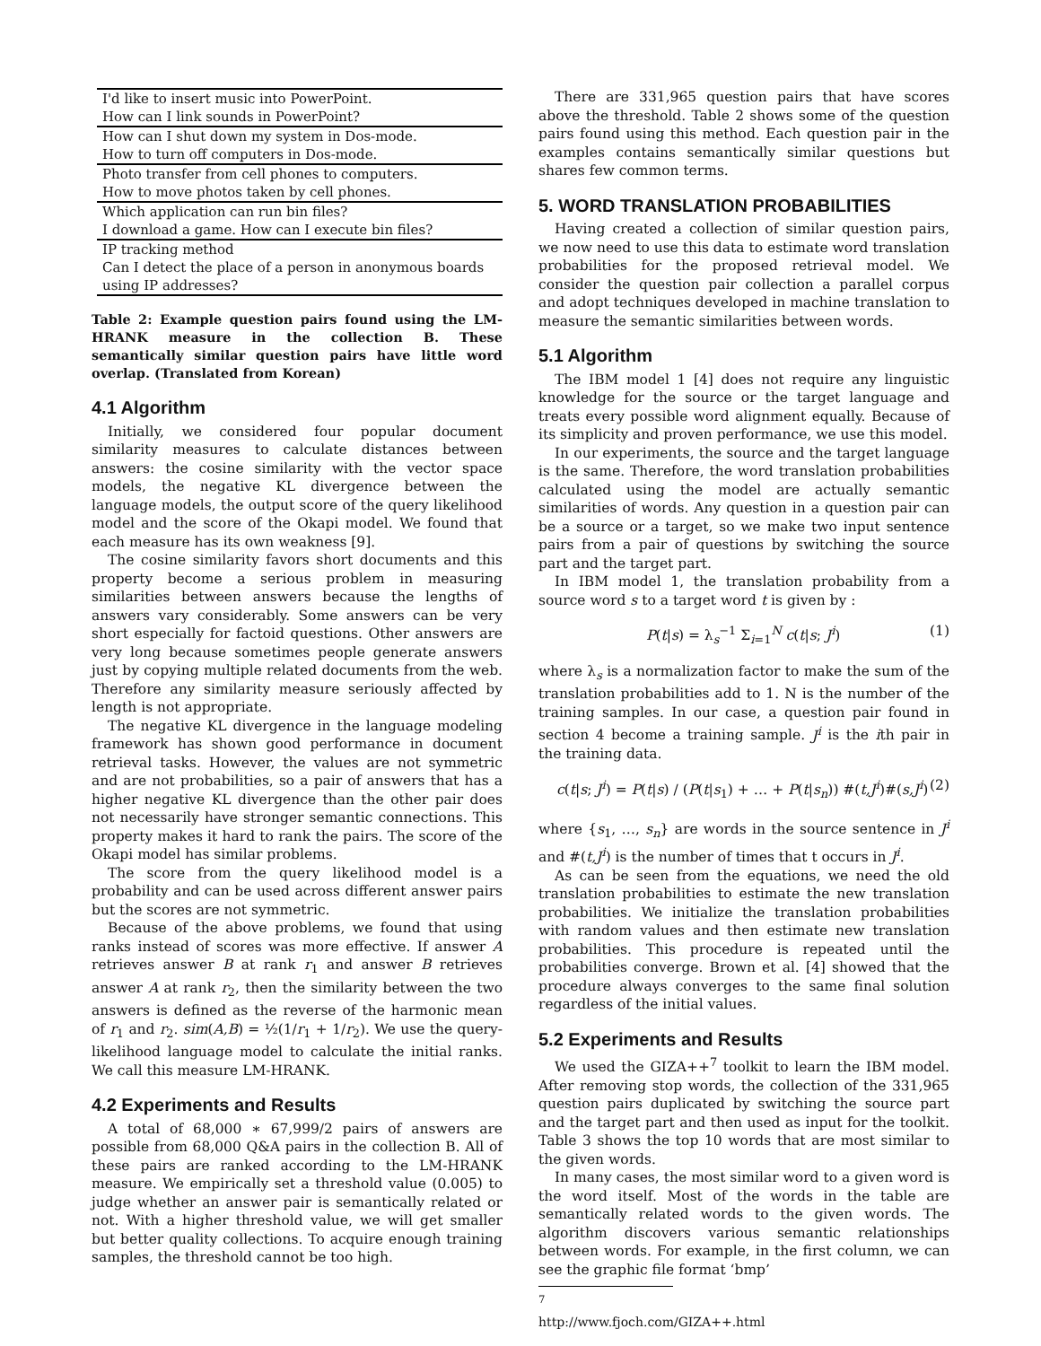| I'd like to insert music into PowerPoint. |
| How can I link sounds in PowerPoint? |
| How can I shut down my system in Dos-mode. |
| How to turn off computers in Dos-mode. |
| Photo transfer from cell phones to computers. |
| How to move photos taken by cell phones. |
| Which application can run bin files? |
| I download a game. How can I execute bin files? |
| IP tracking method |
| Can I detect the place of a person in anonymous boards using IP addresses? |
Table 2: Example question pairs found using the LM-HRANK measure in the collection B. These semantically similar question pairs have little word overlap. (Translated from Korean)
4.1 Algorithm
Initially, we considered four popular document similarity measures to calculate distances between answers: the cosine similarity with the vector space models, the negative KL divergence between the language models, the output score of the query likelihood model and the score of the Okapi model. We found that each measure has its own weakness [9].
The cosine similarity favors short documents and this property become a serious problem in measuring similarities between answers because the lengths of answers vary considerably. Some answers can be very short especially for factoid questions. Other answers are very long because sometimes people generate answers just by copying multiple related documents from the web. Therefore any similarity measure seriously affected by length is not appropriate.
The negative KL divergence in the language modeling framework has shown good performance in document retrieval tasks. However, the values are not symmetric and are not probabilities, so a pair of answers that has a higher negative KL divergence than the other pair does not necessarily have stronger semantic connections. This property makes it hard to rank the pairs. The score of the Okapi model has similar problems.
The score from the query likelihood model is a probability and can be used across different answer pairs but the scores are not symmetric.
Because of the above problems, we found that using ranks instead of scores was more effective. If answer A retrieves answer B at rank r<sub>1</sub> and answer B retrieves answer A at rank r<sub>2</sub>, then the similarity between the two answers is defined as the reverse of the harmonic mean of r<sub>1</sub> and r<sub>2</sub>. sim(A,B) = ½(1/r<sub>1</sub> + 1/r<sub>2</sub>). We use the query-likelihood language model to calculate the initial ranks. We call this measure LM-HRANK.
4.2 Experiments and Results
A total of 68,000 ∗ 67,999/2 pairs of answers are possible from 68,000 Q&A pairs in the collection B. All of these pairs are ranked according to the LM-HRANK measure. We empirically set a threshold value (0.005) to judge whether an answer pair is semantically related or not. With a higher threshold value, we will get smaller but better quality collections. To acquire enough training samples, the threshold cannot be too high.
There are 331,965 question pairs that have scores above the threshold. Table 2 shows some of the question pairs found using this method. Each question pair in the examples contains semantically similar questions but shares few common terms.
5. WORD TRANSLATION PROBABILITIES
Having created a collection of similar question pairs, we now need to use this data to estimate word translation probabilities for the proposed retrieval model. We consider the question pair collection a parallel corpus and adopt techniques developed in machine translation to measure the semantic similarities between words.
5.1 Algorithm
The IBM model 1 [4] does not require any linguistic knowledge for the source or the target language and treats every possible word alignment equally. Because of its simplicity and proven performance, we use this model.
In our experiments, the source and the target language is the same. Therefore, the word translation probabilities calculated using the model are actually semantic similarities of words. Any question in a question pair can be a source or a target, so we make two input sentence pairs from a pair of questions by switching the source part and the target part.
In IBM model 1, the translation probability from a source word s to a target word t is given by :
P(t|s) = λ<sub>s</sub><sup>−1</sup> Σ<sub>i=1</sub><sup>N</sup> c(t|s; J<sup>i</sup>) (1)
where λ<sub>s</sub> is a normalization factor to make the sum of the translation probabilities add to 1. N is the number of the training samples. In our case, a question pair found in section 4 become a training sample. J<sup>i</sup> is the ith pair in the training data.
c(t|s; J<sup>i</sup>) = P(t|s) / (P(t|s<sub>1</sub>) + … + P(t|s<sub>n</sub>)) #(t,J<sup>i</sup>)#(s,J<sup>i</sup>) (2)
where {s<sub>1</sub>, …, s<sub>n</sub>} are words in the source sentence in J<sup>i</sup> and #(t,J<sup>i</sup>) is the number of times that t occurs in J<sup>i</sup>.
As can be seen from the equations, we need the old translation probabilities to estimate the new translation probabilities. We initialize the translation probabilities with random values and then estimate new translation probabilities. This procedure is repeated until the probabilities converge. Brown et al. [4] showed that the procedure always converges to the same final solution regardless of the initial values.
5.2 Experiments and Results
We used the GIZA++<sup>7</sup> toolkit to learn the IBM model. After removing stop words, the collection of the 331,965 question pairs duplicated by switching the source part and the target part and then used as input for the toolkit. Table 3 shows the top 10 words that are most similar to the given words.
In many cases, the most similar word to a given word is the word itself. Most of the words in the table are semantically related words to the given words. The algorithm discovers various semantic relationships between words. For example, in the first column, we can see the graphic file format ‘bmp’
<sup>7</sup> http://www.fjoch.com/GIZA++.html